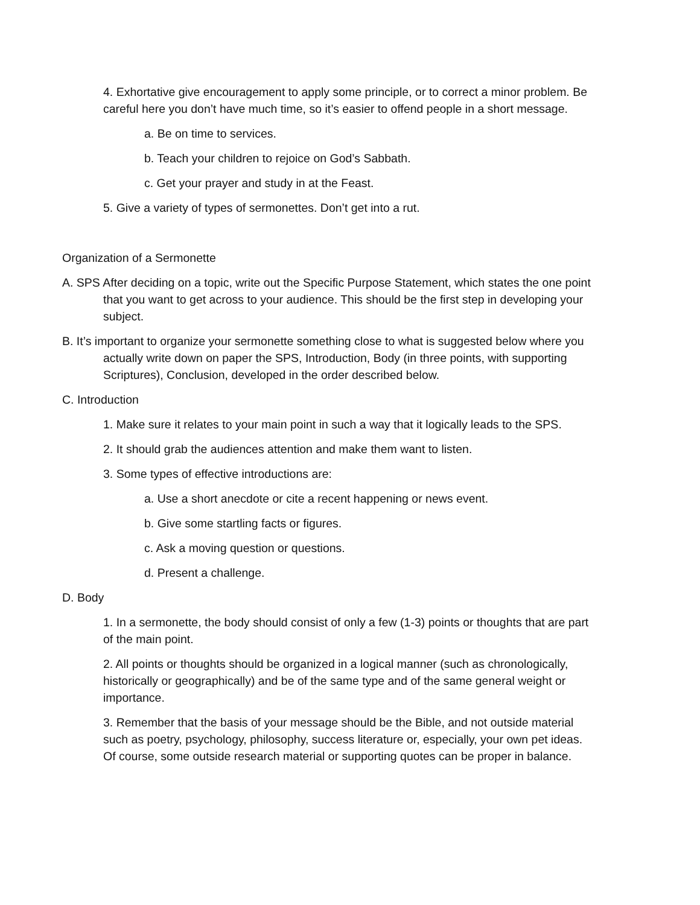4. Exhortative give encouragement to apply some principle, or to correct a minor problem. Be careful here you don’t have much time, so it’s easier to offend people in a short message.
a. Be on time to services.
b. Teach your children to rejoice on God’s Sabbath.
c. Get your prayer and study in at the Feast.
5. Give a variety of types of sermonettes. Don’t get into a rut.
Organization of a Sermonette
A. SPS After deciding on a topic, write out the Specific Purpose Statement, which states the one point that you want to get across to your audience. This should be the first step in developing your subject.
B. It’s important to organize your sermonette something close to what is suggested below where you actually write down on paper the SPS, Introduction, Body (in three points, with supporting Scriptures), Conclusion, developed in the order described below.
C. Introduction
1. Make sure it relates to your main point in such a way that it logically leads to the SPS.
2. It should grab the audiences attention and make them want to listen.
3. Some types of effective introductions are:
a. Use a short anecdote or cite a recent happening or news event.
b. Give some startling facts or figures.
c. Ask a moving question or questions.
d. Present a challenge.
D. Body
1. In a sermonette, the body should consist of only a few (1-3) points or thoughts that are part of the main point.
2. All points or thoughts should be organized in a logical manner (such as chronologically, historically or geographically) and be of the same type and of the same general weight or importance.
3. Remember that the basis of your message should be the Bible, and not outside material such as poetry, psychology, philosophy, success literature or, especially, your own pet ideas. Of course, some outside research material or supporting quotes can be proper in balance.